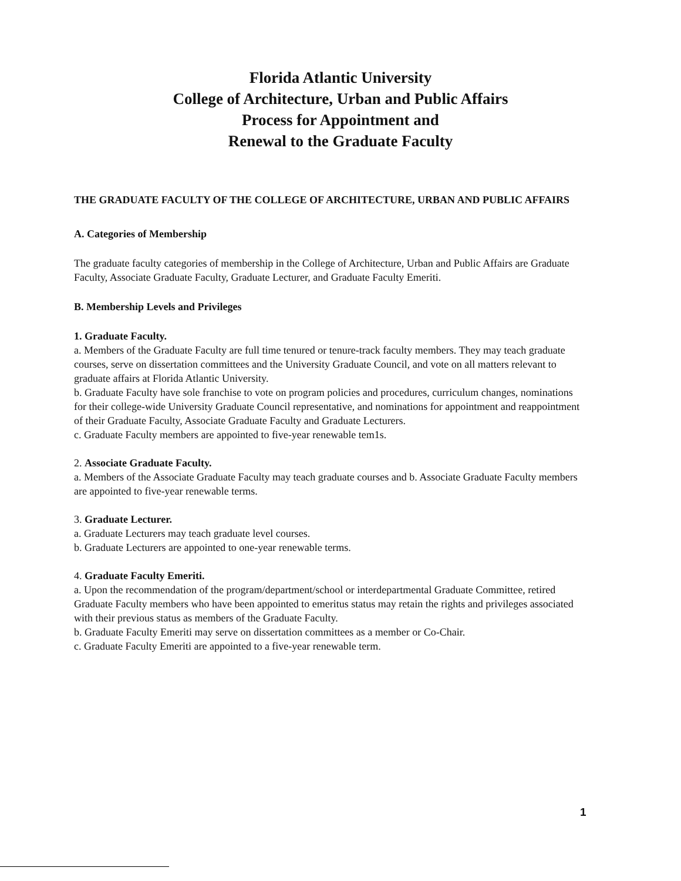Florida Atlantic University
College of Architecture, Urban and Public Affairs
Process for Appointment and
Renewal to the Graduate Faculty
THE GRADUATE FACULTY OF THE COLLEGE OF ARCHITECTURE, URBAN AND PUBLIC AFFAIRS
A. Categories of Membership
The graduate faculty categories of membership in the College of Architecture, Urban and Public Affairs are Graduate Faculty, Associate Graduate Faculty, Graduate Lecturer, and Graduate Faculty Emeriti.
B. Membership Levels and Privileges
1. Graduate Faculty.
a. Members of the Graduate Faculty are full time tenured or tenure-track faculty members. They may teach graduate courses, serve on dissertation committees and the University Graduate Council, and vote on all matters relevant to graduate affairs at Florida Atlantic University.
b. Graduate Faculty have sole franchise to vote on program policies and procedures, curriculum changes, nominations for their college-wide University Graduate Council representative, and nominations for appointment and reappointment of their Graduate Faculty, Associate Graduate Faculty and Graduate Lecturers.
c. Graduate Faculty members are appointed to five-year renewable tem1s.
2. Associate Graduate Faculty.
a. Members of the Associate Graduate Faculty may teach graduate courses and b. Associate Graduate Faculty members are appointed to five-year renewable terms.
3. Graduate Lecturer.
a. Graduate Lecturers may teach graduate level courses.
b. Graduate Lecturers are appointed to one-year renewable terms.
4. Graduate Faculty Emeriti.
a. Upon the recommendation of the program/department/school or interdepartmental Graduate Committee, retired Graduate Faculty members who have been appointed to emeritus status may retain the rights and privileges associated with their previous status as members of the Graduate Faculty.
b. Graduate Faculty Emeriti may serve on dissertation committees as a member or Co-Chair.
c. Graduate Faculty Emeriti are appointed to a five-year renewable term.
1